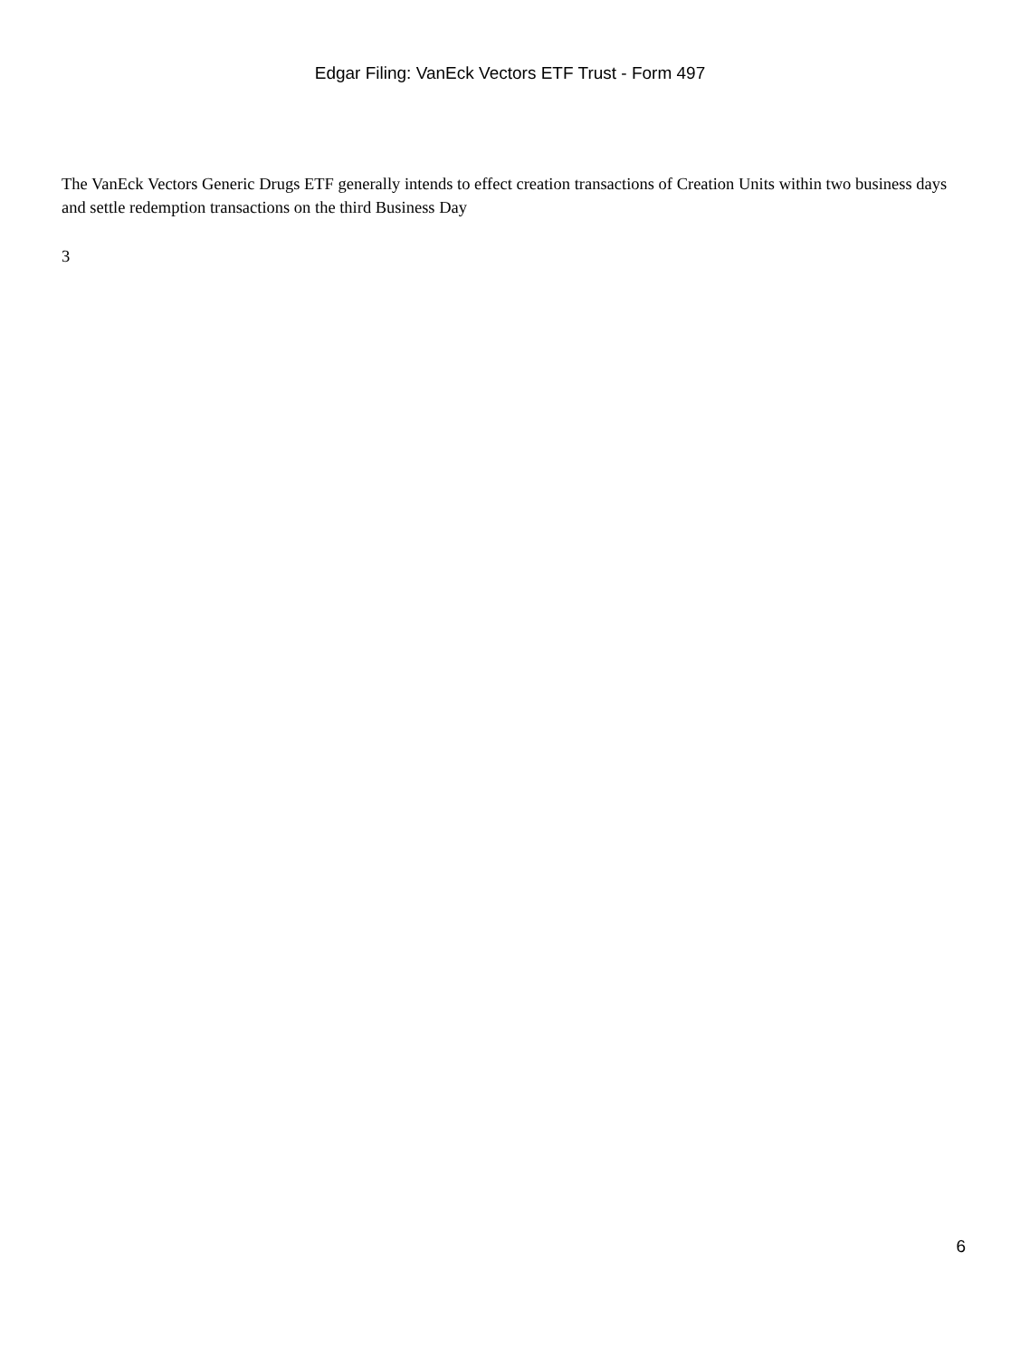Edgar Filing: VanEck Vectors ETF Trust - Form 497
The VanEck Vectors Generic Drugs ETF generally intends to effect creation transactions of Creation Units within two business days and settle redemption transactions on the third Business Day
3
6